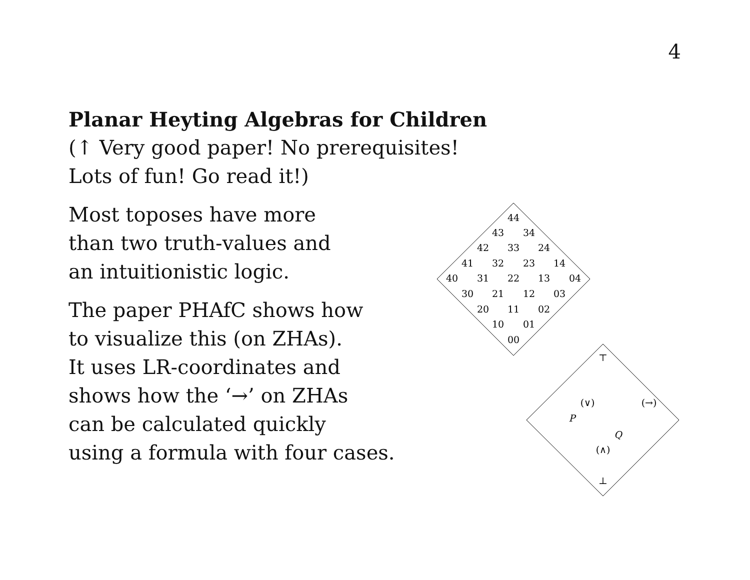4
Planar Heyting Algebras for Children
(↑ Very good paper! No prerequisites!
Lots of fun! Go read it!)
Most toposes have more
than two truth-values and
an intuitionistic logic.
The paper PHAfC shows how
to visualize this (on ZHAs).
It uses LR-coordinates and
shows how the ‘→’ on ZHAs
can be calculated quickly
using a formula with four cases.
44
43
34
42
33
24
41
32
23
14
40
31
22
13
04
30
21
12
03
20
11
02
10
01
00
⊤
(∨)
(→)
P
Q
(∧)
⊥